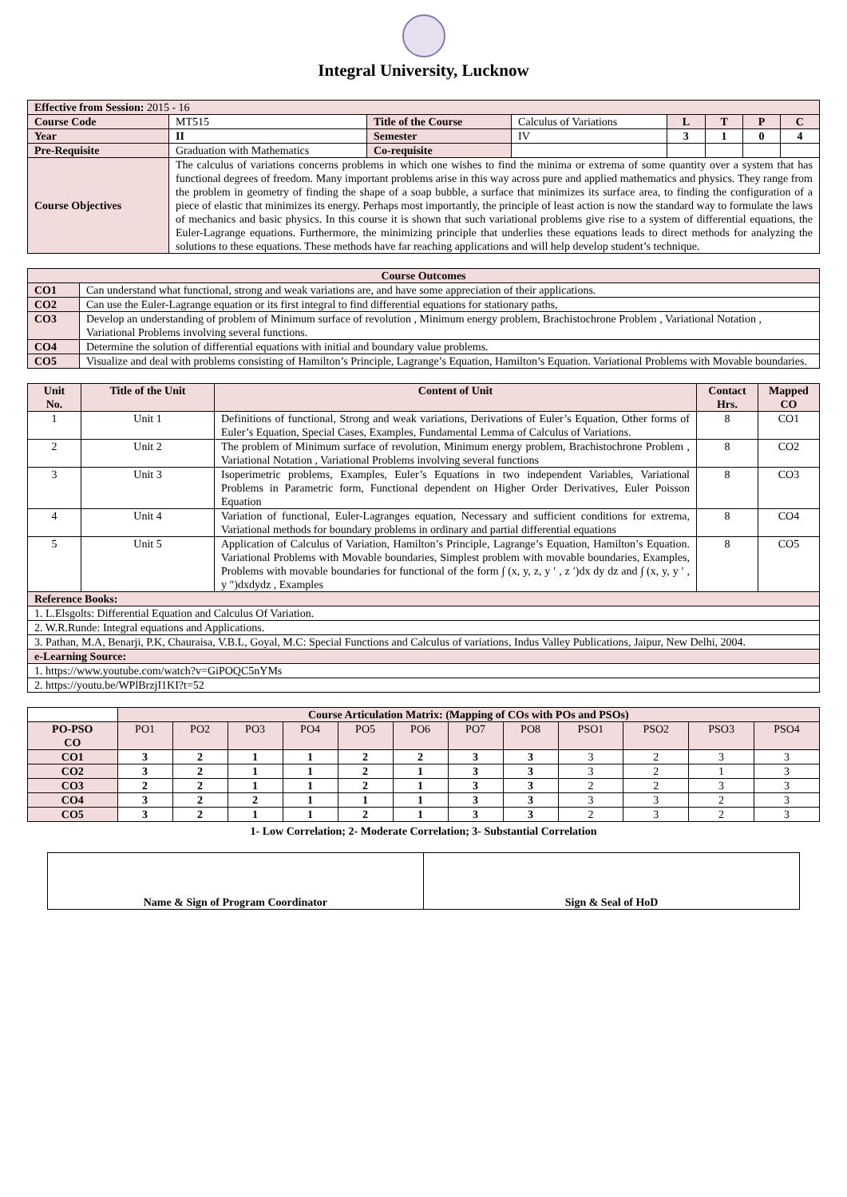Integral University, Lucknow
| Effective from Session: 2015 - 16 | | | | | | | |
| Course Code | MT515 | Title of the Course | Calculus of Variations | L | T | P | C |
| Year | II | Semester | IV | 3 | 1 | 0 | 4 |
| Pre-Requisite | Graduation with Mathematics | Co-requisite | | | | | |
| Course Objectives | The calculus of variations concerns problems in which one wishes to find the minima or extrema of some quantity over a system that has functional degrees of freedom. Many important problems arise in this way across pure and applied mathematics and physics. They range from the problem in geometry of finding the shape of a soap bubble, a surface that minimizes its surface area, to finding the configuration of a piece of elastic that minimizes its energy. Perhaps most importantly, the principle of least action is now the standard way to formulate the laws of mechanics and basic physics. In this course it is shown that such variational problems give rise to a system of differential equations, the Euler-Lagrange equations. Furthermore, the minimizing principle that underlies these equations leads to direct methods for analyzing the solutions to these equations. These methods have far reaching applications and will help develop student’s technique. | | | | | | |
| Course Outcomes | |
| --- | --- |
| CO1 | Can understand what functional, strong and weak variations are, and have some appreciation of their applications. |
| CO2 | Can use the Euler-Lagrange equation or its first integral to find differential equations for stationary paths, |
| CO3 | Develop an understanding of problem of Minimum surface of revolution , Minimum energy problem, Brachistochrone Problem , Variational Notation , Variational Problems involving several functions. |
| CO4 | Determine the solution of differential equations with initial and boundary value problems. |
| CO5 | Visualize and deal with problems consisting of Hamilton’s Principle, Lagrange’s Equation, Hamilton’s Equation. Variational Problems with Movable boundaries. |
| Unit No. | Title of the Unit | Content of Unit | Contact Hrs. | Mapped CO |
| --- | --- | --- | --- | --- |
| 1 | Unit 1 | Definitions of functional, Strong and weak variations, Derivations of Euler’s Equation, Other forms of Euler’s Equation, Special Cases, Examples, Fundamental Lemma of Calculus of Variations. | 8 | CO1 |
| 2 | Unit 2 | The problem of Minimum surface of revolution, Minimum energy problem, Brachistochrone Problem , Variational Notation , Variational Problems involving several functions | 8 | CO2 |
| 3 | Unit 3 | Isoperimetric problems, Examples, Euler’s Equations in two independent Variables, Variational Problems in Parametric form, Functional dependent on Higher Order Derivatives, Euler Poisson Equation | 8 | CO3 |
| 4 | Unit 4 | Variation of functional, Euler-Lagranges equation, Necessary and sufficient conditions for extrema, Variational methods for boundary problems in ordinary and partial differential equations | 8 | CO4 |
| 5 | Unit 5 | Application of Calculus of Variation, Hamilton’s Principle, Lagrange’s Equation, Hamilton’s Equation. Variational Problems with Movable boundaries, Simplest problem with movable boundaries, Examples, Problems with movable boundaries for functional of the form ∫ (x, y, z, y ′ , z ′)dx dy dz and ∫ (x, y, y ′ , y ″)dxdydz , Examples | 8 | CO5 |
| Reference Books: | | | | |
| 1. L.Elsgolts: Differential Equation and Calculus Of Variation. | | | | |
| 2. W.R.Runde: Integral equations and Applications. | | | | |
| 3. Pathan, M.A, Benarji, P.K, Chauraisa, V.B.L, Goyal, M.C: Special Functions and Calculus of variations, Indus Valley Publications, Jaipur, New Delhi, 2004. | | | | |
| e-Learning Source: | | | | |
| 1. https://www.youtube.com/watch?v=GiPOQC5nYMs | | | | |
| 2. https://youtu.be/WPlBrzjI1KI?t=52 | | | | |
| | Course Articulation Matrix: (Mapping of COs with POs and PSOs) | | | | | | | | | | | |
| PO-PSO CO | PO1 | PO2 | PO3 | PO4 | PO5 | PO6 | PO7 | PO8 | PSO1 | PSO2 | PSO3 | PSO4 |
| CO1 | 3 | 2 | 1 | 1 | 2 | 2 | 3 | 3 | 3 | 2 | 3 | 3 |
| CO2 | 3 | 2 | 1 | 1 | 2 | 1 | 3 | 3 | 3 | 2 | 1 | 3 |
| CO3 | 2 | 2 | 1 | 1 | 2 | 1 | 3 | 3 | 2 | 2 | 3 | 3 |
| CO4 | 3 | 2 | 2 | 1 | 1 | 1 | 3 | 3 | 3 | 3 | 2 | 3 |
| CO5 | 3 | 2 | 1 | 1 | 2 | 1 | 3 | 3 | 2 | 3 | 2 | 3 |
1- Low Correlation; 2- Moderate Correlation; 3- Substantial Correlation
| Name & Sign of Program Coordinator | Sign & Seal of HoD |